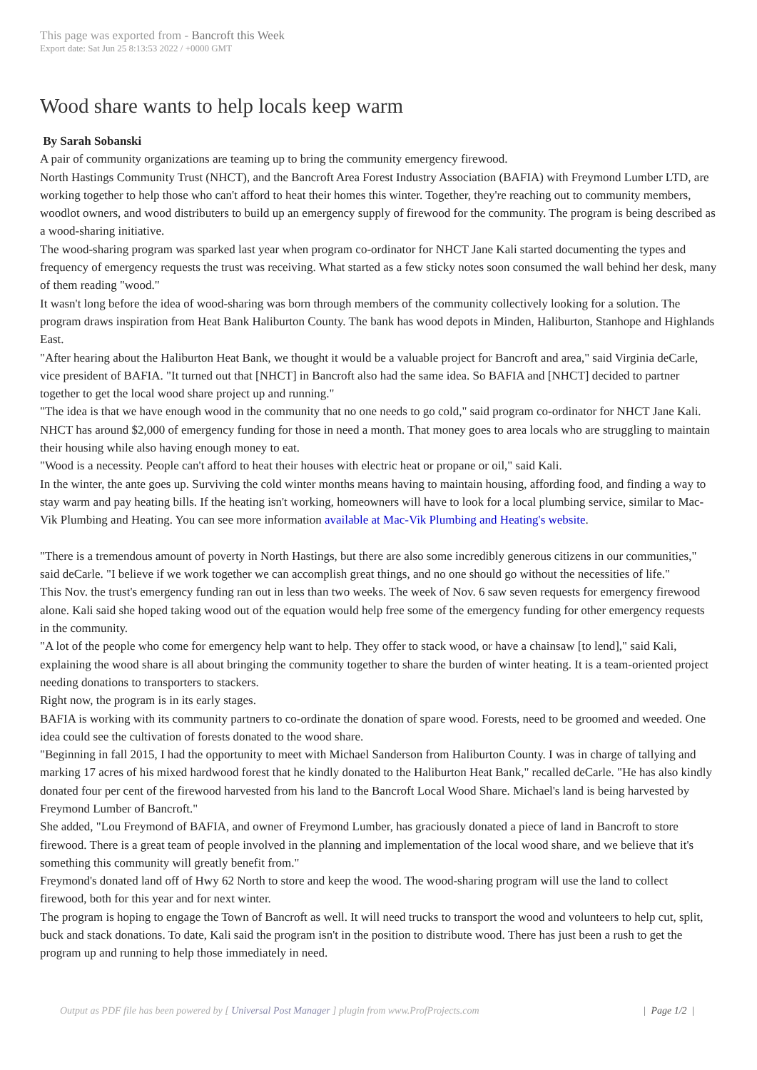This page was exported from - Bancroft this Week
Export date: Sat Jun 25 8:13:53 2022 / +0000 GMT
Wood share wants to help locals keep warm
By Sarah Sobanski
A pair of community organizations are teaming up to bring the community emergency firewood.
North Hastings Community Trust (NHCT), and the Bancroft Area Forest Industry Association (BAFIA) with Freymond Lumber LTD, are working together to help those who can't afford to heat their homes this winter. Together, they're reaching out to community members, woodlot owners, and wood distributers to build up an emergency supply of firewood for the community. The program is being described as a wood-sharing initiative.
The wood-sharing program was sparked last year when program co-ordinator for NHCT Jane Kali started documenting the types and frequency of emergency requests the trust was receiving. What started as a few sticky notes soon consumed the wall behind her desk, many of them reading "wood."
It wasn't long before the idea of wood-sharing was born through members of the community collectively looking for a solution. The program draws inspiration from Heat Bank Haliburton County. The bank has wood depots in Minden, Haliburton, Stanhope and Highlands East.
"After hearing about the Haliburton Heat Bank, we thought it would be a valuable project for Bancroft and area," said Virginia deCarle, vice president of BAFIA. "It turned out that [NHCT] in Bancroft also had the same idea. So BAFIA and [NHCT] decided to partner together to get the local wood share project up and running."
"The idea is that we have enough wood in the community that no one needs to go cold," said program co-ordinator for NHCT Jane Kali.
NHCT has around $2,000 of emergency funding for those in need a month. That money goes to area locals who are struggling to maintain their housing while also having enough money to eat.
"Wood is a necessity. People can't afford to heat their houses with electric heat or propane or oil," said Kali.
In the winter, the ante goes up. Surviving the cold winter months means having to maintain housing, affording food, and finding a way to stay warm and pay heating bills. If the heating isn't working, homeowners will have to look for a local plumbing service, similar to Mac-Vik Plumbing and Heating. You can see more information available at Mac-Vik Plumbing and Heating's website.
"There is a tremendous amount of poverty in North Hastings, but there are also some incredibly generous citizens in our communities," said deCarle. "I believe if we work together we can accomplish great things, and no one should go without the necessities of life."
This Nov. the trust's emergency funding ran out in less than two weeks. The week of Nov. 6 saw seven requests for emergency firewood alone. Kali said she hoped taking wood out of the equation would help free some of the emergency funding for other emergency requests in the community.
"A lot of the people who come for emergency help want to help. They offer to stack wood, or have a chainsaw [to lend]," said Kali, explaining the wood share is all about bringing the community together to share the burden of winter heating. It is a team-oriented project needing donations to transporters to stackers.
Right now, the program is in its early stages.
BAFIA is working with its community partners to co-ordinate the donation of spare wood. Forests, need to be groomed and weeded. One idea could see the cultivation of forests donated to the wood share.
"Beginning in fall 2015, I had the opportunity to meet with Michael Sanderson from Haliburton County. I was in charge of tallying and marking 17 acres of his mixed hardwood forest that he kindly donated to the Haliburton Heat Bank," recalled deCarle. "He has also kindly donated four per cent of the firewood harvested from his land to the Bancroft Local Wood Share. Michael's land is being harvested by Freymond Lumber of Bancroft."
She added, "Lou Freymond of BAFIA, and owner of Freymond Lumber, has graciously donated a piece of land in Bancroft to store firewood. There is a great team of people involved in the planning and implementation of the local wood share, and we believe that it's something this community will greatly benefit from."
Freymond's donated land off of Hwy 62 North to store and keep the wood. The wood-sharing program will use the land to collect firewood, both for this year and for next winter.
The program is hoping to engage the Town of Bancroft as well. It will need trucks to transport the wood and volunteers to help cut, split, buck and stack donations. To date, Kali said the program isn't in the position to distribute wood. There has just been a rush to get the program up and running to help those immediately in need.
Output as PDF file has been powered by [ Universal Post Manager ] plugin from www.ProfProjects.com | Page 1/2 |